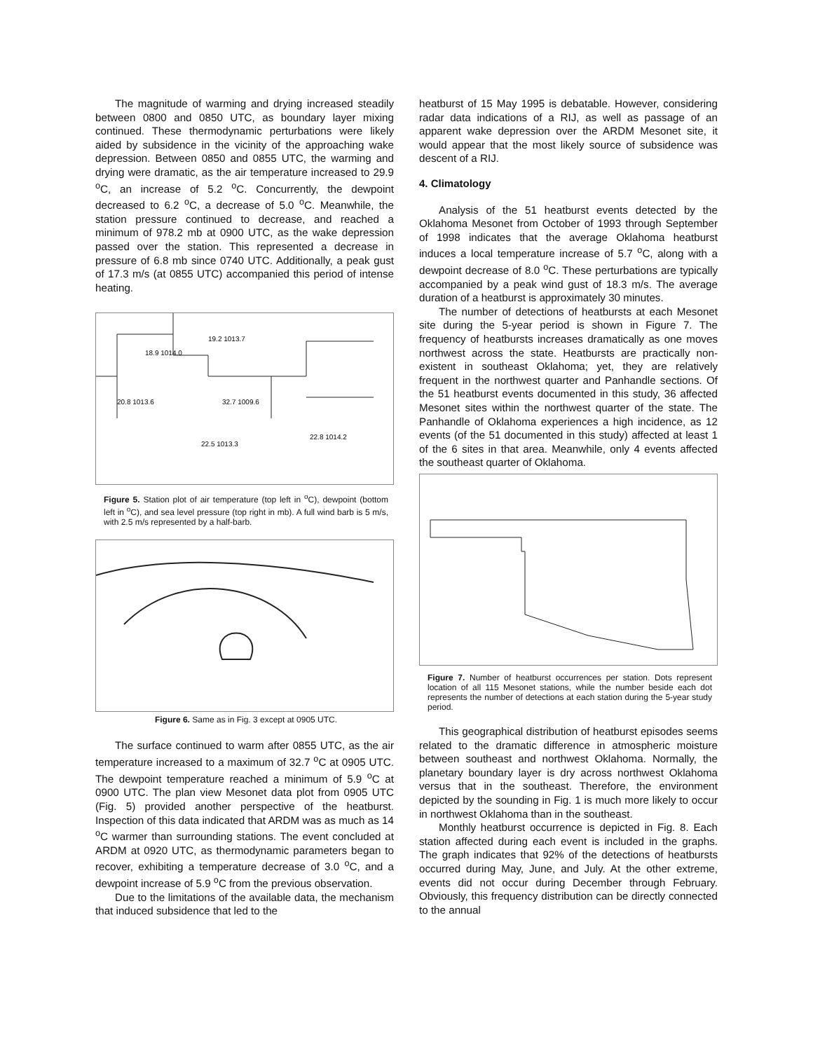The magnitude of warming and drying increased steadily between 0800 and 0850 UTC, as boundary layer mixing continued. These thermodynamic perturbations were likely aided by subsidence in the vicinity of the approaching wake depression. Between 0850 and 0855 UTC, the warming and drying were dramatic, as the air temperature increased to 29.9 <sup>o</sup>C, an increase of 5.2 <sup>o</sup>C. Concurrently, the dewpoint decreased to 6.2 <sup>o</sup>C, a decrease of 5.0 <sup>o</sup>C. Meanwhile, the station pressure continued to decrease, and reached a minimum of 978.2 mb at 0900 UTC, as the wake depression passed over the station. This represented a decrease in pressure of 6.8 mb since 0740 UTC. Additionally, a peak gust of 17.3 m/s (at 0855 UTC) accompanied this period of intense heating.
19.2 1013.7
18.9 1014.0
20.8 1013.6
32.7 1009.6
22.5 1013.3
22.8 1014.2
Figure 5. Station plot of air temperature (top left in <sup>o</sup>C), dewpoint (bottom left in <sup>o</sup>C), and sea level pressure (top right in mb). A full wind barb is 5 m/s, with 2.5 m/s represented by a half-barb.
Figure 6. Same as in Fig. 3 except at 0905 UTC.
The surface continued to warm after 0855 UTC, as the air temperature increased to a maximum of 32.7 <sup>o</sup>C at 0905 UTC. The dewpoint temperature reached a minimum of 5.9 <sup>o</sup>C at 0900 UTC. The plan view Mesonet data plot from 0905 UTC (Fig. 5) provided another perspective of the heatburst. Inspection of this data indicated that ARDM was as much as 14 <sup>o</sup>C warmer than surrounding stations. The event concluded at ARDM at 0920 UTC, as thermodynamic parameters began to recover, exhibiting a temperature decrease of 3.0 <sup>o</sup>C, and a dewpoint increase of 5.9 <sup>o</sup>C from the previous observation.
Due to the limitations of the available data, the mechanism that induced subsidence that led to the
heatburst of 15 May 1995 is debatable. However, considering radar data indications of a RIJ, as well as passage of an apparent wake depression over the ARDM Mesonet site, it would appear that the most likely source of subsidence was descent of a RIJ.
4. Climatology
Analysis of the 51 heatburst events detected by the Oklahoma Mesonet from October of 1993 through September of 1998 indicates that the average Oklahoma heatburst induces a local temperature increase of 5.7 <sup>o</sup>C, along with a dewpoint decrease of 8.0 <sup>o</sup>C. These perturbations are typically accompanied by a peak wind gust of 18.3 m/s. The average duration of a heatburst is approximately 30 minutes.
The number of detections of heatbursts at each Mesonet site during the 5-year period is shown in Figure 7. The frequency of heatbursts increases dramatically as one moves northwest across the state. Heatbursts are practically non-existent in southeast Oklahoma; yet, they are relatively frequent in the northwest quarter and Panhandle sections. Of the 51 heatburst events documented in this study, 36 affected Mesonet sites within the northwest quarter of the state. The Panhandle of Oklahoma experiences a high incidence, as 12 events (of the 51 documented in this study) affected at least 1 of the 6 sites in that area. Meanwhile, only 4 events affected the southeast quarter of Oklahoma.
Figure 7. Number of heatburst occurrences per station. Dots represent location of all 115 Mesonet stations, while the number beside each dot represents the number of detections at each station during the 5-year study period.
This geographical distribution of heatburst episodes seems related to the dramatic difference in atmospheric moisture between southeast and northwest Oklahoma. Normally, the planetary boundary layer is dry across northwest Oklahoma versus that in the southeast. Therefore, the environment depicted by the sounding in Fig. 1 is much more likely to occur in northwest Oklahoma than in the southeast.
Monthly heatburst occurrence is depicted in Fig. 8. Each station affected during each event is included in the graphs. The graph indicates that 92% of the detections of heatbursts occurred during May, June, and July. At the other extreme, events did not occur during December through February. Obviously, this frequency distribution can be directly connected to the annual